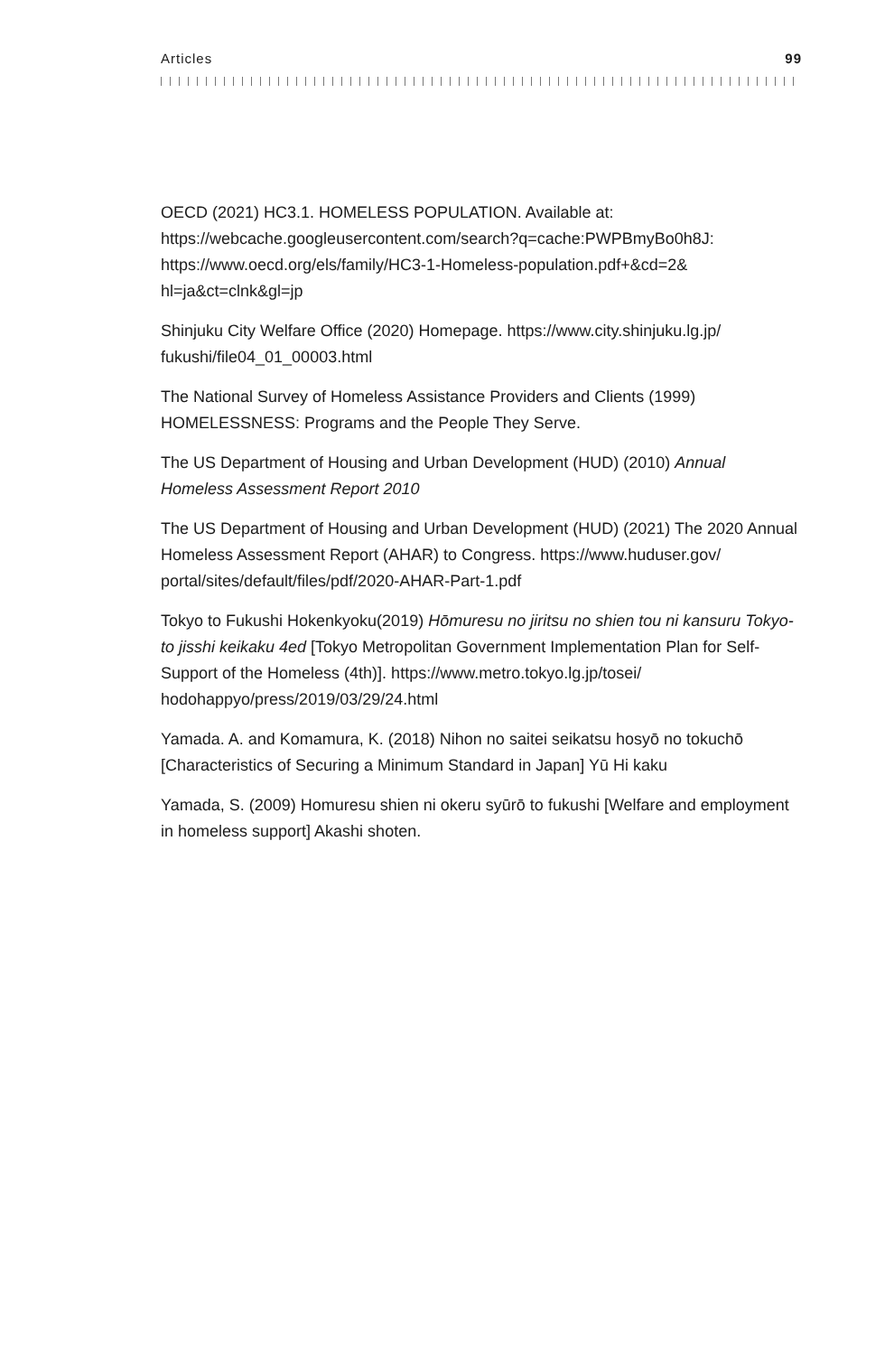Articles 99
OECD (2021) HC3.1. HOMELESS POPULATION. Available at: https://webcache.googleusercontent.com/search?q=cache:PWPBmyBo0h8J: https://www.oecd.org/els/family/HC3-1-Homeless-population.pdf+&cd=2& hl=ja&ct=clnk&gl=jp
Shinjuku City Welfare Office (2020) Homepage. https://www.city.shinjuku.lg.jp/ fukushi/file04_01_00003.html
The National Survey of Homeless Assistance Providers and Clients (1999) HOMELESSNESS: Programs and the People They Serve.
The US Department of Housing and Urban Development (HUD) (2010) Annual Homeless Assessment Report 2010
The US Department of Housing and Urban Development (HUD) (2021) The 2020 Annual Homeless Assessment Report (AHAR) to Congress. https://www.huduser.gov/ portal/sites/default/files/pdf/2020-AHAR-Part-1.pdf
Tokyo to Fukushi Hokenkyoku(2019) Hōmuresu no jiritsu no shien tou ni kansuru Tokyo-to jisshi keikaku 4ed [Tokyo Metropolitan Government Implementation Plan for Self-Support of the Homeless (4th)]. https://www.metro.tokyo.lg.jp/tosei/ hodohappyo/press/2019/03/29/24.html
Yamada. A. and Komamura, K. (2018) Nihon no saitei seikatsu hosyō no tokuchō [Characteristics of Securing a Minimum Standard in Japan] Yū Hi kaku
Yamada, S. (2009) Homuresu shien ni okeru syūrō to fukushi [Welfare and employment in homeless support] Akashi shoten.